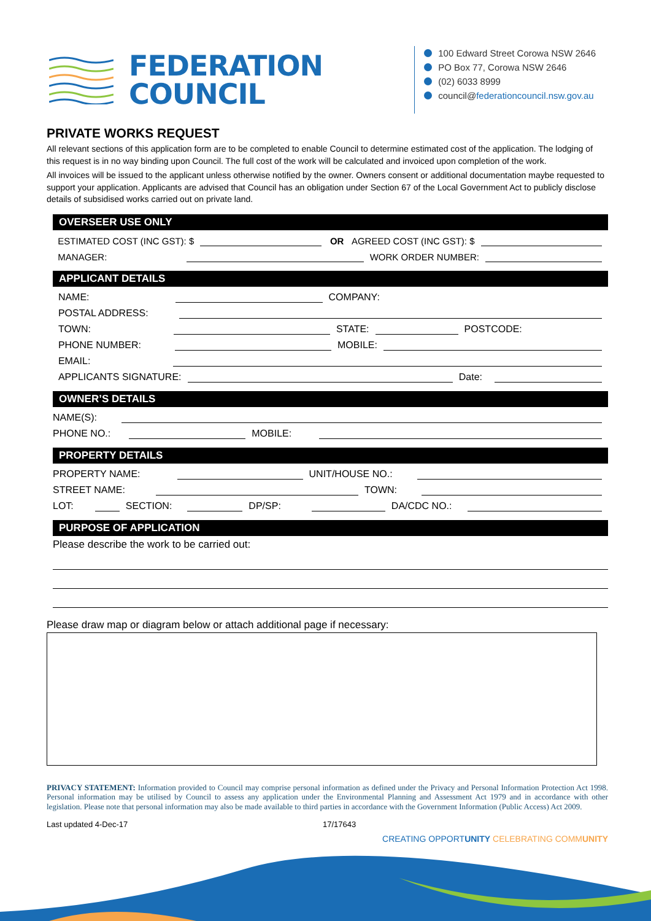FEDERATION
COUNCIL
100 Edward Street Corowa NSW 2646
PO Box 77, Corowa NSW 2646
(02) 6033 8999
council@federationcouncil.nsw.gov.au
PRIVATE WORKS REQUEST
All relevant sections of this application form are to be completed to enable Council to determine estimated cost of the application. The lodging of this request is in no way binding upon Council. The full cost of the work will be calculated and invoiced upon completion of the work.
All invoices will be issued to the applicant unless otherwise notified by the owner. Owners consent or additional documentation maybe requested to support your application. Applicants are advised that Council has an obligation under Section 67 of the Local Government Act to publicly disclose details of subsidised works carried out on private land.
OVERSEER USE ONLY
ESTIMATED COST (INC GST): $ OR AGREED COST (INC GST): $
MANAGER: WORK ORDER NUMBER:
APPLICANT DETAILS
NAME: COMPANY:
POSTAL ADDRESS:
TOWN: STATE: POSTCODE:
PHONE NUMBER: MOBILE:
EMAIL:
APPLICANTS SIGNATURE: Date:
OWNER’S DETAILS
NAME(S):
PHONE NO.: MOBILE:
PROPERTY DETAILS
PROPERTY NAME: UNIT/HOUSE NO.:
STREET NAME: TOWN:
LOT: SECTION: DP/SP: DA/CDC NO.:
PURPOSE OF APPLICATION
Please describe the work to be carried out:
Please draw map or diagram below or attach additional page if necessary:
PRIVACY STATEMENT: Information provided to Council may comprise personal information as defined under the Privacy and Personal Information Protection Act 1998. Personal information may be utilised by Council to assess any application under the Environmental Planning and Assessment Act 1979 and in accordance with other legislation. Please note that personal information may also be made available to third parties in accordance with the Government Information (Public Access) Act 2009.
Last updated 4-Dec-17 17/17643
CREATING OPPORTUNITY CELEBRATING COMMUNITY